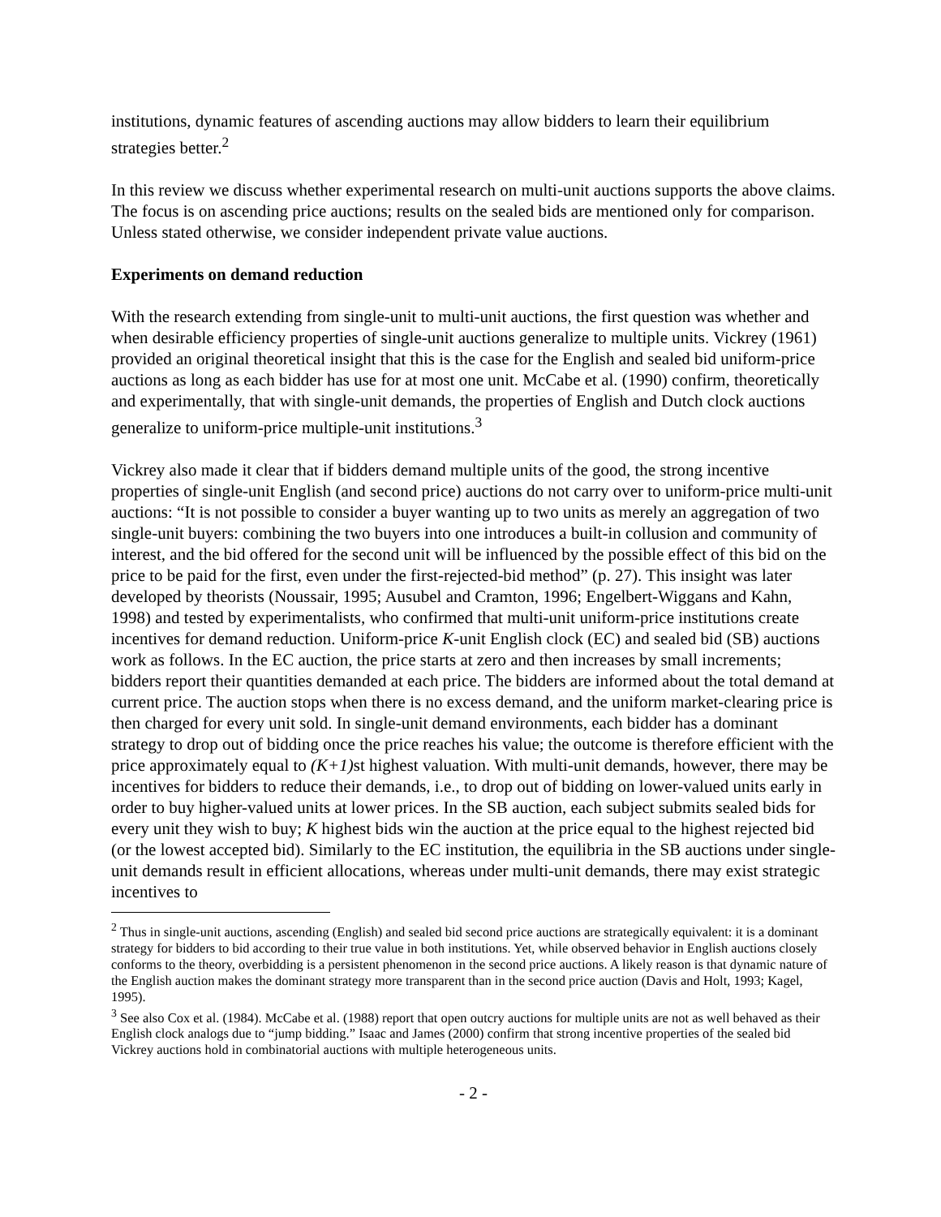institutions, dynamic features of ascending auctions may allow bidders to learn their equilibrium strategies better.<sup>2</sup>
In this review we discuss whether experimental research on multi-unit auctions supports the above claims. The focus is on ascending price auctions; results on the sealed bids are mentioned only for comparison. Unless stated otherwise, we consider independent private value auctions.
Experiments on demand reduction
With the research extending from single-unit to multi-unit auctions, the first question was whether and when desirable efficiency properties of single-unit auctions generalize to multiple units. Vickrey (1961) provided an original theoretical insight that this is the case for the English and sealed bid uniform-price auctions as long as each bidder has use for at most one unit. McCabe et al. (1990) confirm, theoretically and experimentally, that with single-unit demands, the properties of English and Dutch clock auctions generalize to uniform-price multiple-unit institutions.<sup>3</sup>
Vickrey also made it clear that if bidders demand multiple units of the good, the strong incentive properties of single-unit English (and second price) auctions do not carry over to uniform-price multi-unit auctions: “It is not possible to consider a buyer wanting up to two units as merely an aggregation of two single-unit buyers: combining the two buyers into one introduces a built-in collusion and community of interest, and the bid offered for the second unit will be influenced by the possible effect of this bid on the price to be paid for the first, even under the first-rejected-bid method” (p. 27). This insight was later developed by theorists (Noussair, 1995; Ausubel and Cramton, 1996; Engelbert-Wiggans and Kahn, 1998) and tested by experimentalists, who confirmed that multi-unit uniform-price institutions create incentives for demand reduction. Uniform-price K-unit English clock (EC) and sealed bid (SB) auctions work as follows. In the EC auction, the price starts at zero and then increases by small increments; bidders report their quantities demanded at each price. The bidders are informed about the total demand at current price. The auction stops when there is no excess demand, and the uniform market-clearing price is then charged for every unit sold. In single-unit demand environments, each bidder has a dominant strategy to drop out of bidding once the price reaches his value; the outcome is therefore efficient with the price approximately equal to (K+1) st highest valuation. With multi-unit demands, however, there may be incentives for bidders to reduce their demands, i.e., to drop out of bidding on lower-valued units early in order to buy higher-valued units at lower prices. In the SB auction, each subject submits sealed bids for every unit they wish to buy; K highest bids win the auction at the price equal to the highest rejected bid (or the lowest accepted bid). Similarly to the EC institution, the equilibria in the SB auctions under single-unit demands result in efficient allocations, whereas under multi-unit demands, there may exist strategic incentives to
<sup>2</sup> Thus in single-unit auctions, ascending (English) and sealed bid second price auctions are strategically equivalent: it is a dominant strategy for bidders to bid according to their true value in both institutions. Yet, while observed behavior in English auctions closely conforms to the theory, overbidding is a persistent phenomenon in the second price auctions. A likely reason is that dynamic nature of the English auction makes the dominant strategy more transparent than in the second price auction (Davis and Holt, 1993; Kagel, 1995).
<sup>3</sup> See also Cox et al. (1984). McCabe et al. (1988) report that open outcry auctions for multiple units are not as well behaved as their English clock analogs due to “jump bidding.” Isaac and James (2000) confirm that strong incentive properties of the sealed bid Vickrey auctions hold in combinatorial auctions with multiple heterogeneous units.
- 2 -